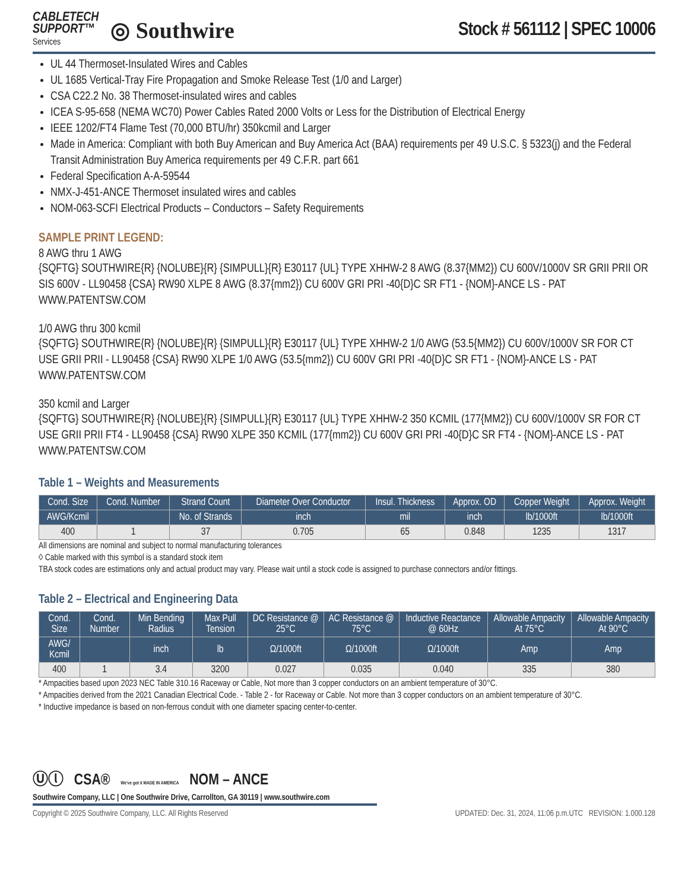CABLETECH
SUPPORT™
Services
◎ Southwire
Stock # 561112 | SPEC 10006
UL 44 Thermoset-Insulated Wires and Cables
UL 1685 Vertical-Tray Fire Propagation and Smoke Release Test (1/0 and Larger)
CSA C22.2 No. 38 Thermoset-insulated wires and cables
ICEA S-95-658 (NEMA WC70) Power Cables Rated 2000 Volts or Less for the Distribution of Electrical Energy
IEEE 1202/FT4 Flame Test (70,000 BTU/hr) 350kcmil and Larger
Made in America: Compliant with both Buy American and Buy America Act (BAA) requirements per 49 U.S.C. § 5323(j) and the Federal Transit Administration Buy America requirements per 49 C.F.R. part 661
Federal Specification A-A-59544
NMX-J-451-ANCE Thermoset insulated wires and cables
NOM-063-SCFI Electrical Products – Conductors – Safety Requirements
SAMPLE PRINT LEGEND:
8 AWG thru 1 AWG
{SQFTG} SOUTHWIRE{R} {NOLUBE}{R} {SIMPULL}{R} E30117 {UL} TYPE XHHW-2 8 AWG (8.37{MM2}) CU 600V/1000V SR GRII PRII OR SIS 600V - LL90458 {CSA} RW90 XLPE 8 AWG (8.37{mm2}) CU 600V GRI PRI -40{D}C SR FT1 - {NOM}-ANCE LS - PAT WWW.PATENTSW.COM
1/0 AWG thru 300 kcmil
{SQFTG} SOUTHWIRE{R} {NOLUBE}{R} {SIMPULL}{R} E30117 {UL} TYPE XHHW-2 1/0 AWG (53.5{MM2}) CU 600V/1000V SR FOR CT USE GRII PRII - LL90458 {CSA} RW90 XLPE 1/0 AWG (53.5{mm2}) CU 600V GRI PRI -40{D}C SR FT1 - {NOM}-ANCE LS - PAT WWW.PATENTSW.COM
350 kcmil and Larger
{SQFTG} SOUTHWIRE{R} {NOLUBE}{R} {SIMPULL}{R} E30117 {UL} TYPE XHHW-2 350 KCMIL (177{MM2}) CU 600V/1000V SR FOR CT USE GRII PRII FT4 - LL90458 {CSA} RW90 XLPE 350 KCMIL (177{mm2}) CU 600V GRI PRI -40{D}C SR FT4 - {NOM}-ANCE LS - PAT WWW.PATENTSW.COM
Table 1 – Weights and Measurements
| Cond. Size | Cond. Number | Strand Count | Diameter Over Conductor | Insul. Thickness | Approx. OD | Copper Weight | Approx. Weight |
| --- | --- | --- | --- | --- | --- | --- | --- |
| AWG/Kcmil | | No. of Strands | inch | mil | inch | lb/1000ft | lb/1000ft |
| 400 | 1 | 37 | 0.705 | 65 | 0.848 | 1235 | 1317 |
All dimensions are nominal and subject to normal manufacturing tolerances
◊ Cable marked with this symbol is a standard stock item
TBA stock codes are estimations only and actual product may vary. Please wait until a stock code is assigned to purchase connectors and/or fittings.
Table 2 – Electrical and Engineering Data
| Cond. Size | Cond. Number | Min Bending Radius | Max Pull Tension | DC Resistance @ 25°C | AC Resistance @ 75°C | Inductive Reactance @ 60Hz | Allowable Ampacity At 75°C | Allowable Ampacity At 90°C |
| --- | --- | --- | --- | --- | --- | --- | --- | --- |
| AWG/ Kcmil | | inch | lb | Ω/1000ft | Ω/1000ft | Ω/1000ft | Amp | Amp |
| 400 | 1 | 3.4 | 3200 | 0.027 | 0.035 | 0.040 | 335 | 380 |
* Ampacities based upon 2023 NEC Table 310.16 Raceway or Cable, Not more than 3 copper conductors on an ambient temperature of 30°C.
* Ampacities derived from the 2021 Canadian Electrical Code. - Table 2 - for Raceway or Cable. Not more than 3 copper conductors on an ambient temperature of 30°C.
* Inductive impedance is based on non-ferrous conduit with one diameter spacing center-to-center.
Ⓤⓛ CSA® We've got it MADE IN AMERICA NOM – ANCE
Southwire Company, LLC | One Southwire Drive, Carrollton, GA 30119 | www.southwire.com
Copyright © 2025 Southwire Company, LLC. All Rights Reserved UPDATED: Dec. 31, 2024, 11:06 p.m.UTC REVISION: 1.000.128